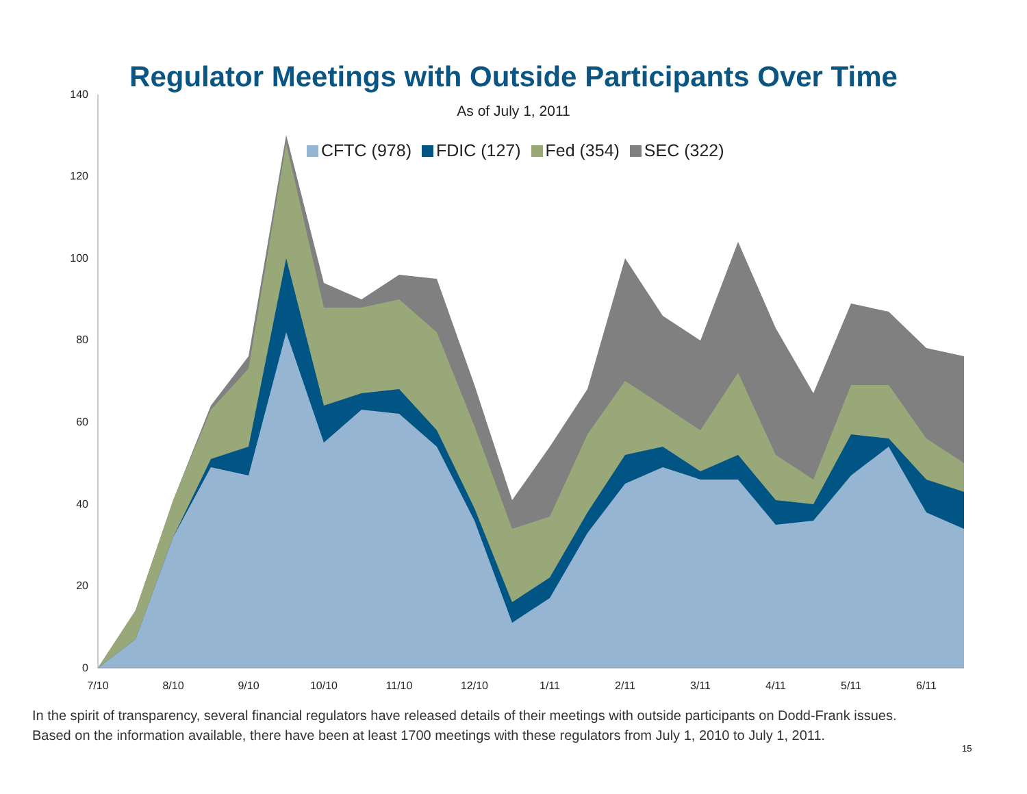Regulator Meetings with Outside Participants Over Time
As of July 1, 2011
0
20
40
60
80
100
120
140
7/10
8/10
9/10
10/10
11/10
12/10
1/11
2/11
3/11
4/11
5/11
6/11
CFTC (978) FDIC (127) Fed (354) SEC (322)
In the spirit of transparency, several financial regulators have released details of their meetings with outside participants on Dodd-Frank issues.
Based on the information available, there have been at least 1700 meetings with these regulators from July 1, 2010 to July 1, 2011.
15